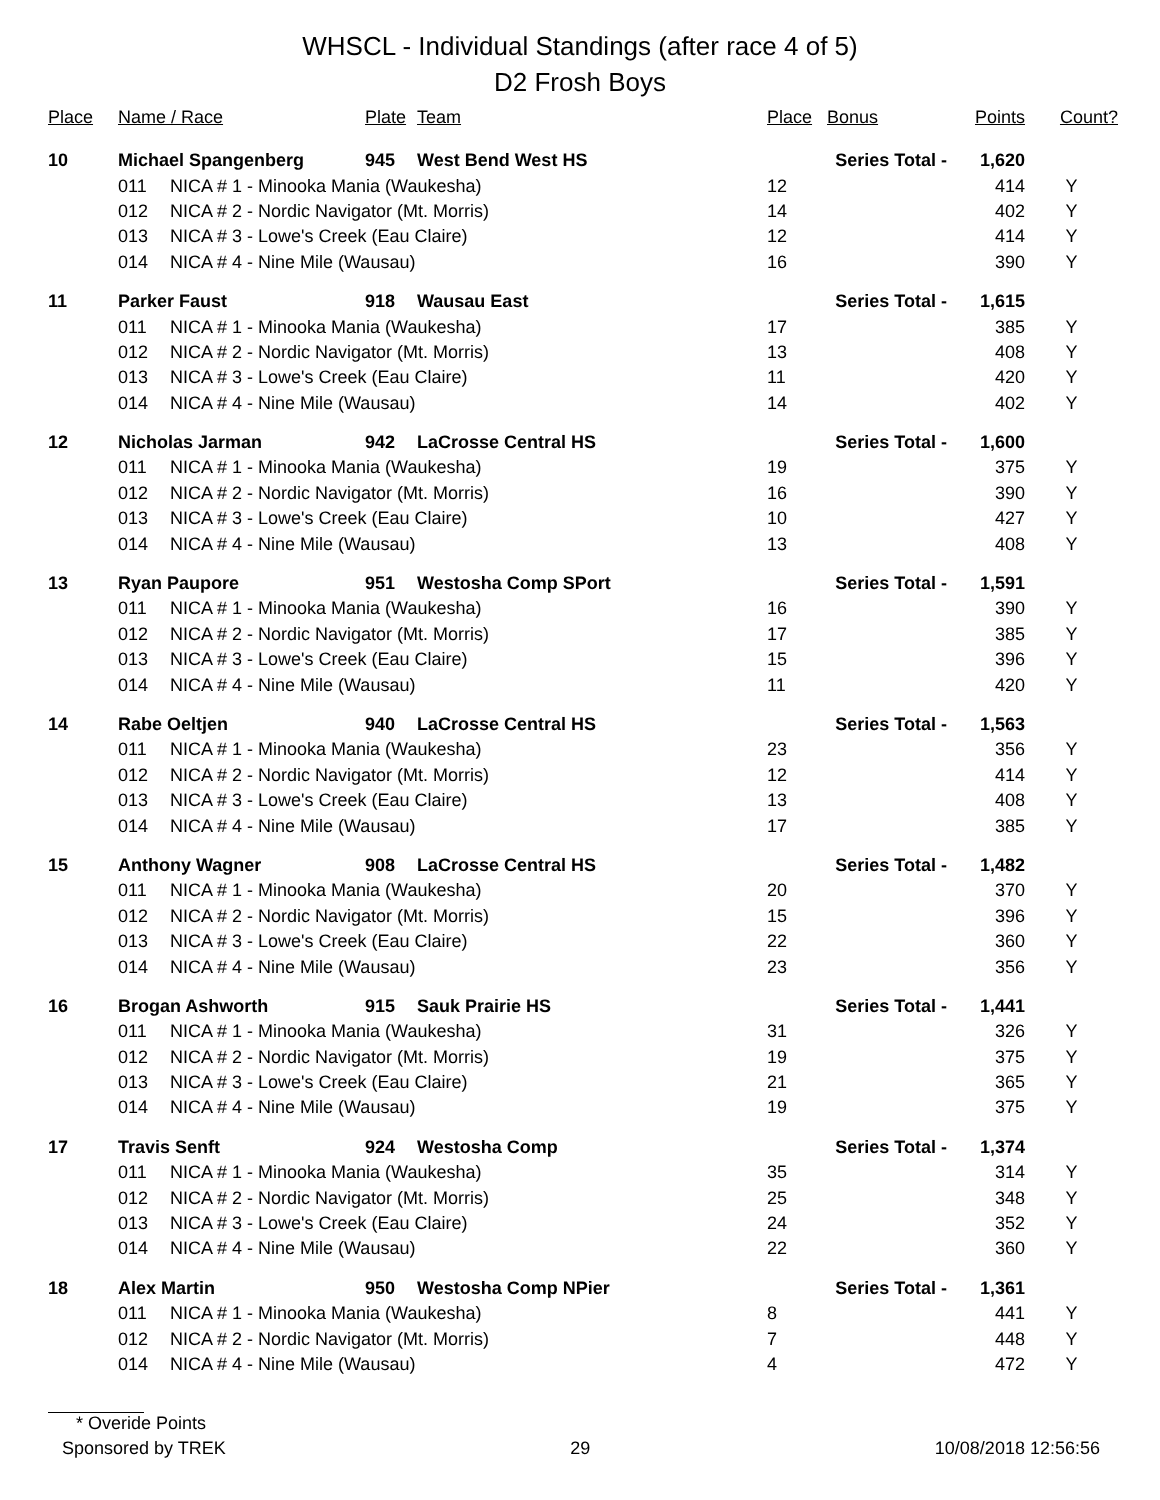WHSCL - Individual Standings (after race 4 of 5)
D2 Frosh Boys
| Place | Name / Race | | Plate | Team | Place | Bonus | Points | Count? |
| --- | --- | --- | --- | --- | --- | --- | --- | --- |
| 10 | Michael Spangenberg | | 945 | West Bend West HS | Series Total - | | 1,620 | |
| | 011 | NICA # 1 - Minooka Mania (Waukesha) | | | 12 | | 414 | Y |
| | 012 | NICA # 2 - Nordic Navigator (Mt. Morris) | | | 14 | | 402 | Y |
| | 013 | NICA # 3 - Lowe's Creek (Eau Claire) | | | 12 | | 414 | Y |
| | 014 | NICA # 4 - Nine Mile (Wausau) | | | 16 | | 390 | Y |
| 11 | Parker Faust | | 918 | Wausau East | Series Total - | | 1,615 | |
| | 011 | NICA # 1 - Minooka Mania (Waukesha) | | | 17 | | 385 | Y |
| | 012 | NICA # 2 - Nordic Navigator (Mt. Morris) | | | 13 | | 408 | Y |
| | 013 | NICA # 3 - Lowe's Creek (Eau Claire) | | | 11 | | 420 | Y |
| | 014 | NICA # 4 - Nine Mile (Wausau) | | | 14 | | 402 | Y |
| 12 | Nicholas Jarman | | 942 | LaCrosse Central HS | Series Total - | | 1,600 | |
| | 011 | NICA # 1 - Minooka Mania (Waukesha) | | | 19 | | 375 | Y |
| | 012 | NICA # 2 - Nordic Navigator (Mt. Morris) | | | 16 | | 390 | Y |
| | 013 | NICA # 3 - Lowe's Creek (Eau Claire) | | | 10 | | 427 | Y |
| | 014 | NICA # 4 - Nine Mile (Wausau) | | | 13 | | 408 | Y |
| 13 | Ryan Paupore | | 951 | Westosha Comp SPort | Series Total - | | 1,591 | |
| | 011 | NICA # 1 - Minooka Mania (Waukesha) | | | 16 | | 390 | Y |
| | 012 | NICA # 2 - Nordic Navigator (Mt. Morris) | | | 17 | | 385 | Y |
| | 013 | NICA # 3 - Lowe's Creek (Eau Claire) | | | 15 | | 396 | Y |
| | 014 | NICA # 4 - Nine Mile (Wausau) | | | 11 | | 420 | Y |
| 14 | Rabe Oeltjen | | 940 | LaCrosse Central HS | Series Total - | | 1,563 | |
| | 011 | NICA # 1 - Minooka Mania (Waukesha) | | | 23 | | 356 | Y |
| | 012 | NICA # 2 - Nordic Navigator (Mt. Morris) | | | 12 | | 414 | Y |
| | 013 | NICA # 3 - Lowe's Creek (Eau Claire) | | | 13 | | 408 | Y |
| | 014 | NICA # 4 - Nine Mile (Wausau) | | | 17 | | 385 | Y |
| 15 | Anthony Wagner | | 908 | LaCrosse Central HS | Series Total - | | 1,482 | |
| | 011 | NICA # 1 - Minooka Mania (Waukesha) | | | 20 | | 370 | Y |
| | 012 | NICA # 2 - Nordic Navigator (Mt. Morris) | | | 15 | | 396 | Y |
| | 013 | NICA # 3 - Lowe's Creek (Eau Claire) | | | 22 | | 360 | Y |
| | 014 | NICA # 4 - Nine Mile (Wausau) | | | 23 | | 356 | Y |
| 16 | Brogan Ashworth | | 915 | Sauk Prairie HS | Series Total - | | 1,441 | |
| | 011 | NICA # 1 - Minooka Mania (Waukesha) | | | 31 | | 326 | Y |
| | 012 | NICA # 2 - Nordic Navigator (Mt. Morris) | | | 19 | | 375 | Y |
| | 013 | NICA # 3 - Lowe's Creek (Eau Claire) | | | 21 | | 365 | Y |
| | 014 | NICA # 4 - Nine Mile (Wausau) | | | 19 | | 375 | Y |
| 17 | Travis Senft | | 924 | Westosha Comp | Series Total - | | 1,374 | |
| | 011 | NICA # 1 - Minooka Mania (Waukesha) | | | 35 | | 314 | Y |
| | 012 | NICA # 2 - Nordic Navigator (Mt. Morris) | | | 25 | | 348 | Y |
| | 013 | NICA # 3 - Lowe's Creek (Eau Claire) | | | 24 | | 352 | Y |
| | 014 | NICA # 4 - Nine Mile (Wausau) | | | 22 | | 360 | Y |
| 18 | Alex Martin | | 950 | Westosha Comp NPier | Series Total - | | 1,361 | |
| | 011 | NICA # 1 - Minooka Mania (Waukesha) | | | 8 | | 441 | Y |
| | 012 | NICA # 2 - Nordic Navigator (Mt. Morris) | | | 7 | | 448 | Y |
| | 014 | NICA # 4 - Nine Mile (Wausau) | | | 4 | | 472 | Y |
* Overide Points
Sponsored by TREK 29 10/08/2018 12:56:56